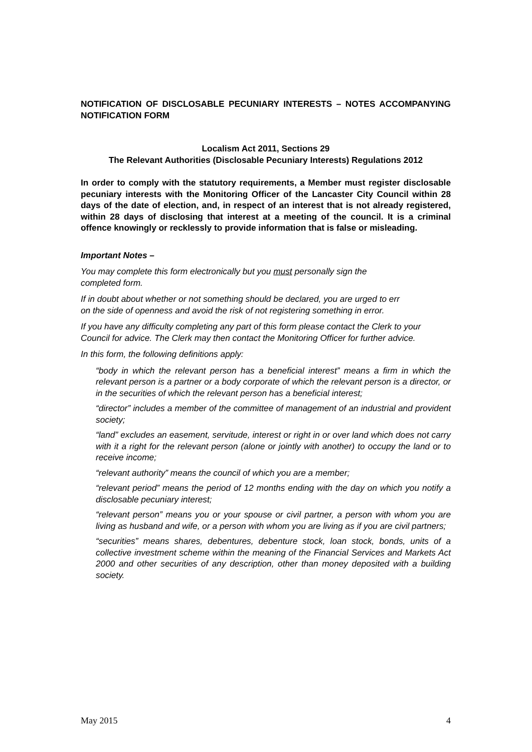NOTIFICATION OF DISCLOSABLE PECUNIARY INTERESTS – NOTES ACCOMPANYING NOTIFICATION FORM
Localism Act 2011, Sections 29
The Relevant Authorities (Disclosable Pecuniary Interests) Regulations 2012
In order to comply with the statutory requirements, a Member must register disclosable pecuniary interests with the Monitoring Officer of the Lancaster City Council within 28 days of the date of election, and, in respect of an interest that is not already registered, within 28 days of disclosing that interest at a meeting of the council. It is a criminal offence knowingly or recklessly to provide information that is false or misleading.
Important Notes –
You may complete this form electronically but you must personally sign the
completed form.
If in doubt about whether or not something should be declared, you are urged to err
on the side of openness and avoid the risk of not registering something in error.
If you have any difficulty completing any part of this form please contact the Clerk to your Council for advice. The Clerk may then contact the Monitoring Officer for further advice.
In this form, the following definitions apply:
“body in which the relevant person has a beneficial interest” means a firm in which the relevant person is a partner or a body corporate of which the relevant person is a director, or in the securities of which the relevant person has a beneficial interest;
“director” includes a member of the committee of management of an industrial and provident society;
“land” excludes an easement, servitude, interest or right in or over land which does not carry with it a right for the relevant person (alone or jointly with another) to occupy the land or to receive income;
“relevant authority” means the council of which you are a member;
“relevant period” means the period of 12 months ending with the day on which you notify a disclosable pecuniary interest;
“relevant person” means you or your spouse or civil partner, a person with whom you are living as husband and wife, or a person with whom you are living as if you are civil partners;
“securities” means shares, debentures, debenture stock, loan stock, bonds, units of a collective investment scheme within the meaning of the Financial Services and Markets Act 2000 and other securities of any description, other than money deposited with a building society.
May 2015 4